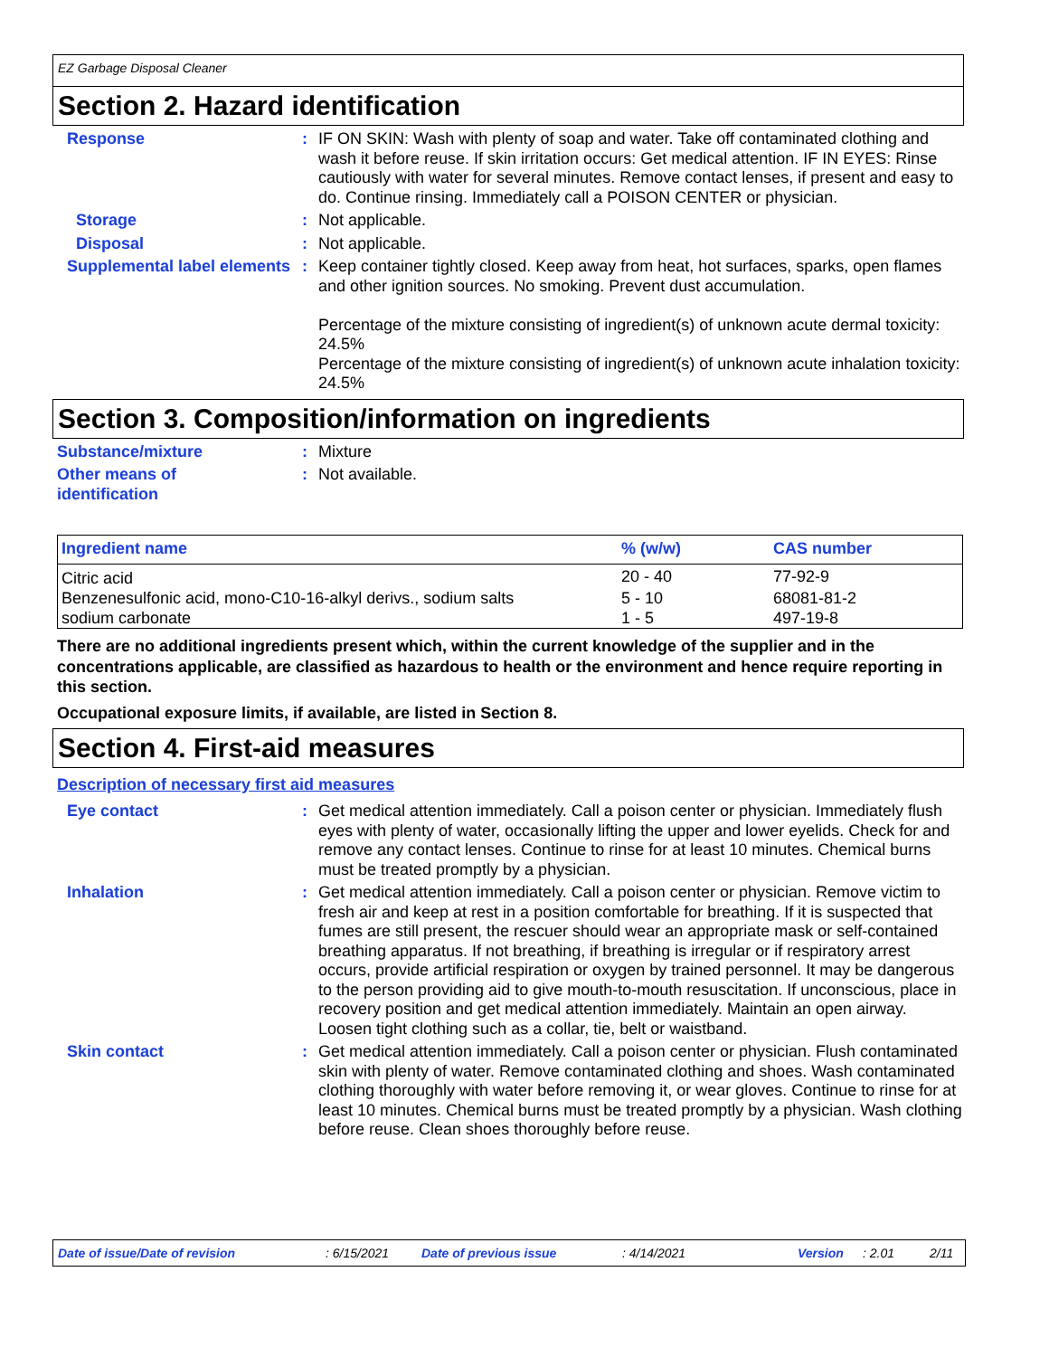EZ Garbage Disposal Cleaner
Section 2. Hazard identification
Response : IF ON SKIN: Wash with plenty of soap and water. Take off contaminated clothing and wash it before reuse. If skin irritation occurs: Get medical attention. IF IN EYES: Rinse cautiously with water for several minutes. Remove contact lenses, if present and easy to do. Continue rinsing. Immediately call a POISON CENTER or physician.
Storage : Not applicable.
Disposal : Not applicable.
Supplemental label elements
: Keep container tightly closed. Keep away from heat, hot surfaces, sparks, open flames and other ignition sources. No smoking. Prevent dust accumulation.
Percentage of the mixture consisting of ingredient(s) of unknown acute dermal toxicity: 24.5%
Percentage of the mixture consisting of ingredient(s) of unknown acute inhalation toxicity: 24.5%
Section 3. Composition/information on ingredients
Substance/mixture : Mixture
Other means of identification
: Not available.
| Ingredient name | % (w/w) | CAS number |
| --- | --- | --- |
| Citric acid | 20 - 40 | 77-92-9 |
| Benzenesulfonic acid, mono-C10-16-alkyl derivs., sodium salts | 5 - 10 | 68081-81-2 |
| sodium carbonate | 1 - 5 | 497-19-8 |
There are no additional ingredients present which, within the current knowledge of the supplier and in the concentrations applicable, are classified as hazardous to health or the environment and hence require reporting in this section.
Occupational exposure limits, if available, are listed in Section 8.
Section 4. First-aid measures
Description of necessary first aid measures
Eye contact : Get medical attention immediately. Call a poison center or physician. Immediately flush eyes with plenty of water, occasionally lifting the upper and lower eyelids. Check for and remove any contact lenses. Continue to rinse for at least 10 minutes. Chemical burns must be treated promptly by a physician.
Inhalation : Get medical attention immediately. Call a poison center or physician. Remove victim to fresh air and keep at rest in a position comfortable for breathing. If it is suspected that fumes are still present, the rescuer should wear an appropriate mask or self-contained breathing apparatus. If not breathing, if breathing is irregular or if respiratory arrest occurs, provide artificial respiration or oxygen by trained personnel. It may be dangerous to the person providing aid to give mouth-to-mouth resuscitation. If unconscious, place in recovery position and get medical attention immediately. Maintain an open airway. Loosen tight clothing such as a collar, tie, belt or waistband.
Skin contact : Get medical attention immediately. Call a poison center or physician. Flush contaminated skin with plenty of water. Remove contaminated clothing and shoes. Wash contaminated clothing thoroughly with water before removing it, or wear gloves. Continue to rinse for at least 10 minutes. Chemical burns must be treated promptly by a physician. Wash clothing before reuse. Clean shoes thoroughly before reuse.
Date of issue/Date of revision: 6/15/2021 Date of previous issue: 4/14/2021 Version: 2.01 2/11